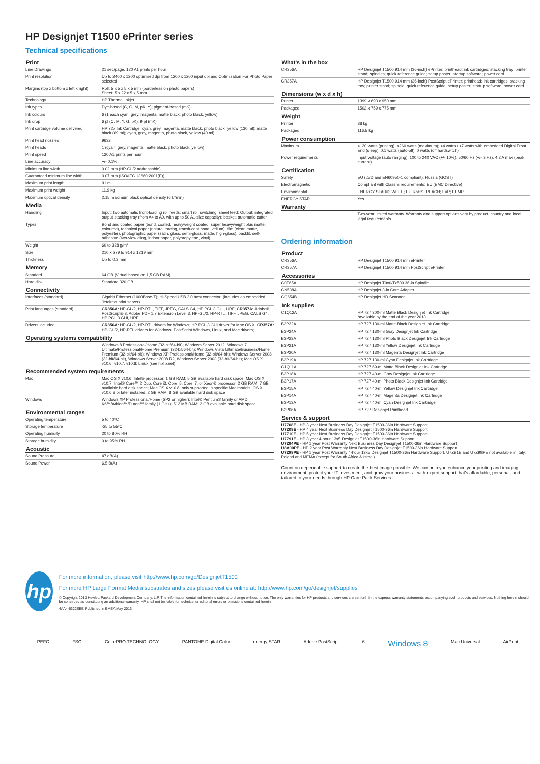HP Designjet T1500 ePrinter series
Technical specifications
| Print | |
| --- | --- |
| Line Drawings | 21 sec/page, 120 A1 prints per hour |
| Print resolution | Up to 2400 x 1200 optimised dpi from 1200 x 1200 input dpi and Optimisation For Photo Paper selected |
| Margins (top x bottom x left x right) | Roll: 5 x 5 x 5 x 5 mm (borderless on photo papers) Sheet: 5 x 22 x 5 x 5 mm |
| Technology | HP Thermal Inkjet |
| Ink types | Dye-based (C, G, M, pK, Y); pigment-based (mK) |
| Ink colours | 6 (1 each cyan, grey, magenta, matte black, photo black, yellow) |
| Ink drop | 6 pl (C, M, Y, G, pK); 9 pl (mK) |
| Print cartridge volume delivered | HP 727 Ink Cartridge: cyan, grey, magenta, matte black, photo black, yellow (130 ml); matte black (69 ml); cyan, grey, magenta, photo black, yellow (40 ml) |
| Print head nozzles | 9632 |
| Print heads | 1 (cyan, grey, magenta, matte black, photo black, yellow) |
| Print speed | 120 A1 prints per hour |
| Line accuracy | +/- 0.1% |
| Minimum line width | 0.02 mm (HP-GL/2 addressable) |
| Guaranteed minimum line width | 0.07 mm (ISO/IEC 13660:2001(E)) |
| Maximum print length | 91 m |
| Maximum print weight | 11.9 kg |
| Maximum optical density | 2.15 maximum black optical density (6 L*min) |
| Media | |
| Handling | Input: two automatic front-loading roll feeds; smart roll switching; sheet feed; Output: integrated output stacking tray (from A4 to A0, with up to 50 A1-size capacity); basket; automatic cutter |
| Types | Bond and coated paper (bond, coated, heavyweight coated, super heavyweight plus matte, coloured), technical paper (natural tracing, translucent bond, vellum), film (clear, matte, polyester), photographic paper (satin, gloss, semi-gloss, matte, high-gloss), backlit, self-adhesive (two-view cling, indoor paper, polypropylene, vinyl) |
| Weight | 60 to 328 g/m² |
| Size | 210 x 279 to 914 x 1219 mm |
| Thickness | Up to 0.3 mm |
| Memory | |
| Standard | 64 GB (Virtual based on 1,5 GB RAM) |
| Hard disk | Standard 320 GB |
| Connectivity | |
| Interfaces (standard) | Gigabit Ethernet (1000Base-T); Hi-Speed USB 2.0 host connector; (includes an embedded Jetdirect print server) |
| Print languages (standard) | CR356A: HP-GL/2, HP-RTL, TIFF, JPEG, CALS G4, HP PCL 3 GUI, URF; CR357A: Adobe® PostScript® 3, Adobe PDF 1.7 Extension Level 3, HP-GL/2, HP-RTL, TIFF, JPEG, CALS G4, HP PCL 3 GUI, URF; |
| Drivers included | CR356A: HP-GL/2, HP-RTL drivers for Windows; HP PCL 3 GUI driver for Mac OS X; CR357A: HP-GL/2, HP-RTL drivers for Windows; PostScript Windows, Linux, and Mac drivers; |
| Operating systems compatibility | |
| | Windows 8 Professional/Home (32-bit/64-bit); Windows Server 2012; Windows 7 Ultimate/Professional/Home Premium (32-bit/64-bit); Windows Vista Ultimate/Business/Home Premium (32-bit/64-bit); Windows XP Professional/Home (32-bit/64-bit); Windows Server 2008 (32-bit/64-bit), Windows Server 2008 R2, Windows Server 2003 (32-bit/64-bit); Mac OS X v10.6, v10.7, v10.8; Linux (see hplip.net) |
| Recommended system requirements | |
| Mac | Mac OS X v10.6: Intel® processor; 1 GB RAM; 5 GB available hard disk space; Mac OS X v10.7: Intel® Core™ 2 Duo, Core i3, Core i5, Core i7, or Xeon® processor; 2 GB RAM; 7 GB available hard disk space; Mac OS X v10.8: only supported in specific Mac models, OS X v10.6.8 or later installed, 2 GB RAM; 8 GB available hard disk space |
| Windows | Windows XP Professional/Home (SP2 or higher): Intel® Pentium® family or AMD K6™/Athlon™/Duron™ family (1 GHz); 512 MB RAM; 2 GB available hard disk space |
| Environmental ranges | |
| Operating temperature | 5 to 40ºC |
| Storage temperature | -25 to 55ºC |
| Operating humidity | 20 to 80% RH |
| Storage humidity | 0 to 95% RH |
| Acoustic | |
| Sound Pressure | 47 dB(A) |
| Sound Power | 6.5 B(A) |
| What's in the box | |
| --- | --- |
| CR356A | HP Designjet T1500 914 mm (36-inch) ePrinter; printhead; ink cartridges; stacking tray; printer stand; spindles; quick reference guide; setup poster; startup software; power cord |
| CR357A | HP Designjet T1500 914 mm (36-inch) PostScript ePrinter; printhead; ink cartridges; stacking tray; printer stand; spindle; quick reference guide; setup poster; startup software; power cord |
| Dimensions (w x d x h) | |
| Printer | 1399 x 693 x 950 mm |
| Packaged | 1502 x 759 x 775 mm |
| Weight | |
| Printer | 88 kg |
| Packaged | 116.5 kg |
| Power consumption | |
| Maximum | <120 watts (printing); <260 watts (maximum); <4 watts / <7 watts with embedded Digital Front End (sleep); 0.1 watts (auto-off); 0 watts (off hardswitch) |
| Power requirements | Input voltage (auto ranging): 100 to 240 VAC (+/- 10%), 50/60 Hz (+/- 3 Hz), 4.2 A max (peak current) |
| Certification | |
| Safety | EU (LVD and EN60950-1 compliant); Russia (GOST) |
| Electromagnetic | Compliant with Class B requirements: EU (EMC Directive) |
| Environmental | ENERGY STAR®; WEEE; EU RoHS; REACH; EuP; FEMP |
| ENERGY STAR | Yes |
| Warranty | |
| | Two-year limited warranty. Warranty and support options vary by product, country and local legal requirements. |
Ordering information
| Product | |
| --- | --- |
| CR356A | HP Designjet T1500 914 mm ePrinter |
| CR357A | HP Designjet T1500 914 mm PostScript ePrinter |
| Accessories | |
| C0E65A | HP Designjet T9x0/Tx500 36-in Spindle |
| CN538A | HP Designjet 3-in Core Adapter |
| CQ654B | HP Designjet HD Scanner |
| Ink supplies | |
| C1Q12A | HP 727 300-ml Matte Black Designjet Ink Cartridge *available by the end of the year 2013 |
| B3P22A | HP 727 130-ml Matte Black Designjet Ink Cartridge |
| B3P24A | HP 727 130-ml Gray Designjet Ink Cartridge |
| B3P23A | HP 727 130-ml Photo Black Designjet Ink Cartridge |
| B3P21A | HP 727 130-ml Yellow Designjet Ink Cartridge |
| B3P20A | HP 727 130-ml Magenta Designjet Ink Cartridge |
| B3P19A | HP 727 130-ml Cyan Designjet Ink Cartridge |
| C1Q11A | HP 727 69-ml Matte Black Designjet Ink Cartridge |
| B3P18A | HP 727 40-ml Gray Designjet Ink Cartridge |
| B3P17A | HP 727 40-ml Photo Black Designjet Ink Cartridge |
| B3P15A | HP 727 40-ml Yellow Designjet Ink Cartridge |
| B3P14A | HP 727 40-ml Magenta Designjet Ink Cartridge |
| B3P13A | HP 727 40-ml Cyan Designjet Ink Cartridge |
| B3P06A | HP 727 Designjet Printhead |
| Service & support | |
| U7Z08E - HP 3 year Next Business Day Designjet T1500-36in Hardware Support U7Z09E - HP 4 year Next Business Day Designjet T1500-36in Hardware Support U7Z10E - HP 5 year Next Business Day Designjet T1500-36in Hardware Support U7Z91E - HP 3 year 4-hour 13x5 Designjet T1500-36in Hardware Support U7Z94PE - HP 1 year Post Warranty Next Business Day Designjet T1500-36in Hardware Support U8A00PE - HP 2 year Post Warranty Next Business Day Designjet T1500-36in Hardware Support U7Z99PE - HP 1 year Post Warranty 4-hour 13x5 Designjet T1500-36in Hardware Support. U7Z91E and U7Z99PE not available in Italy, Poland and MEMA (except for South Africa & Israel). | |
Count on dependable support to create the best image possible. We can help you enhance your printing and imaging environment, protect your IT investment, and grow your business—with expert support that's affordable, personal, and tailored to your needs through HP Care Pack Services.
hp
For more information, please visit http://www.hp.com/go/DesignjetT1500
For more HP Large Format Media substrates and sizes please visit us online at: http://www.hp.com/go/designjet/supplies
© Copyright 2013 Hewlett-Packard Development Company, L.P. The information contained herein is subject to change without notice. The only warranties for HP products and services are set forth in the express warranty statements accompanying such products and services. Nothing herein should be construed as constituting an additional warranty. HP shall not be liable for technical or editorial errors or omissions contained herein.
4AA4-6322EEE Published in EMEA May 2013
PEFC FSC ColorPRO TECHNOLOGY PANTONE Digital Color energy STAR Adobe PostScript 6 Windows 8 Mac Universal AirPrint